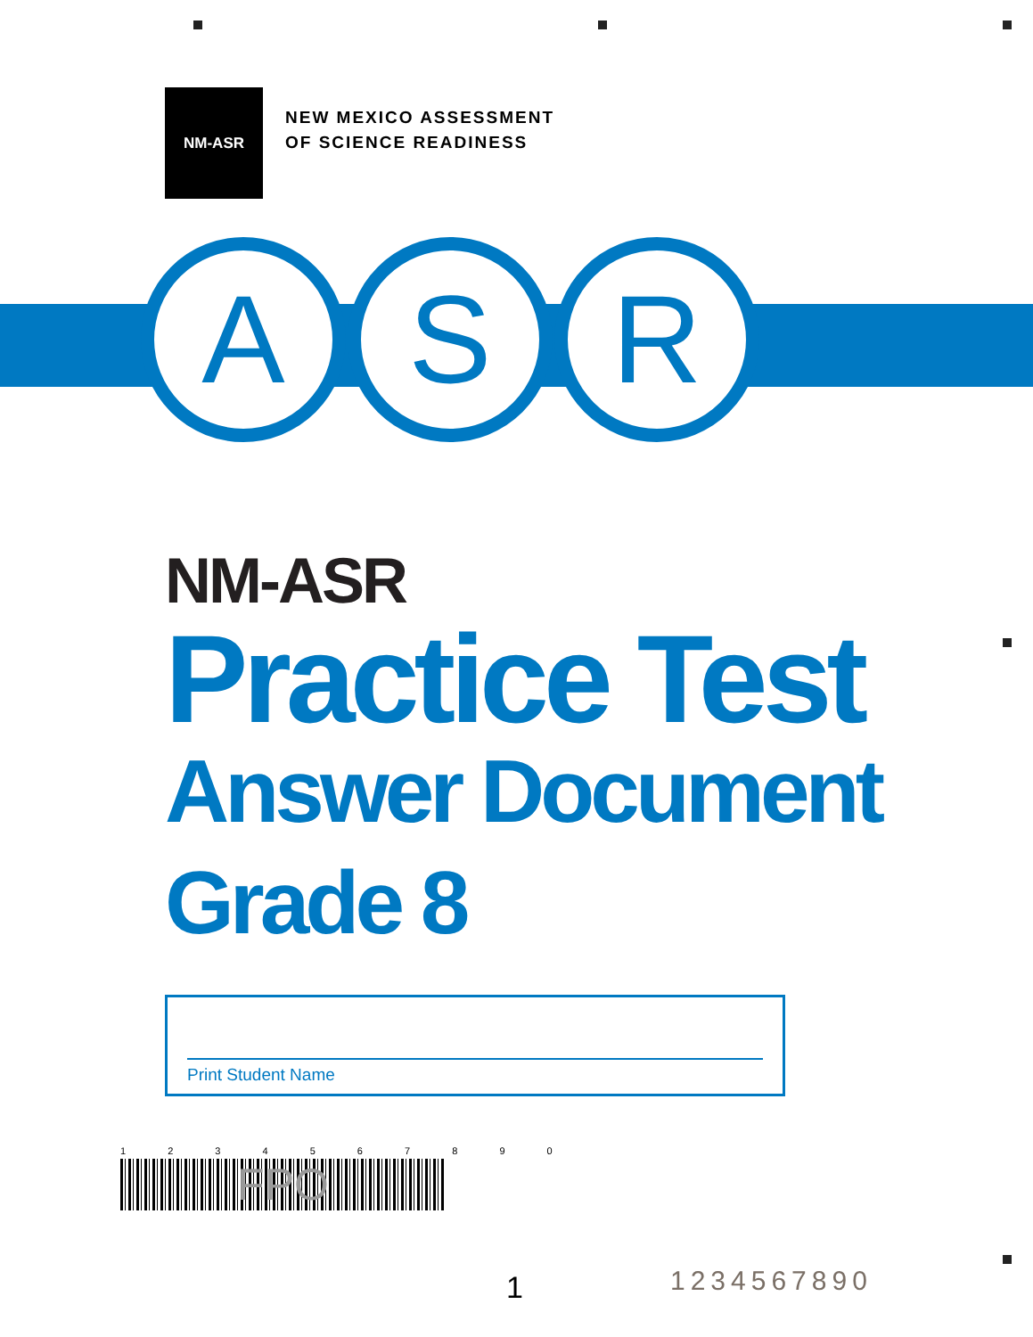NM-ASR
NEW MEXICO ASSESSMENT
OF SCIENCE READINESS
A S R
NM-ASR
Practice Test
Answer Document
Grade 8
Print Student Name
1 2 3 4 5 6 7 8 9 0
FPO
1 1234567890